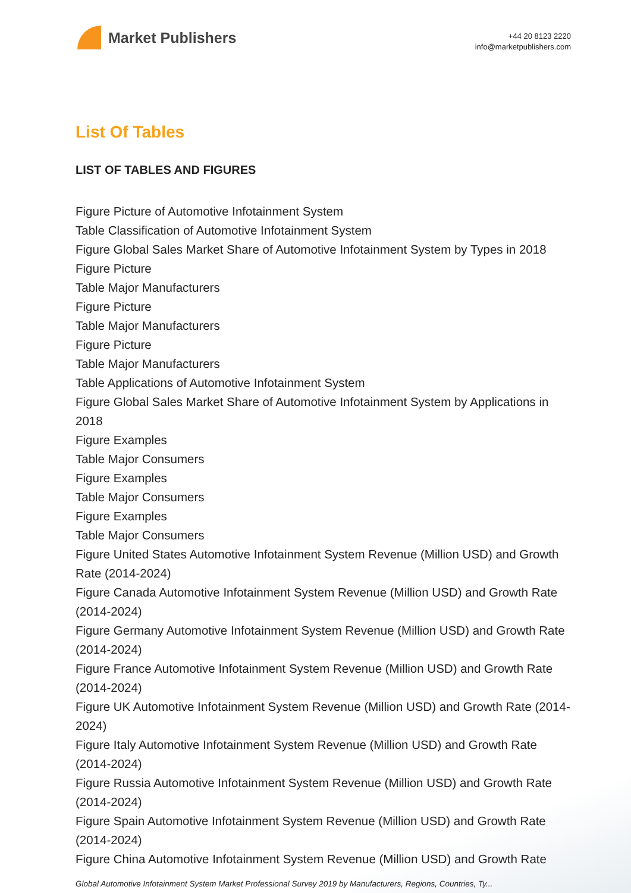Market Publishers
+44 20 8123 2220
info@marketpublishers.com
List Of Tables
LIST OF TABLES AND FIGURES
Figure Picture of Automotive Infotainment System
Table Classification of Automotive Infotainment System
Figure Global Sales Market Share of Automotive Infotainment System by Types in 2018
Figure Picture
Table Major Manufacturers
Figure Picture
Table Major Manufacturers
Figure Picture
Table Major Manufacturers
Table Applications of Automotive Infotainment System
Figure Global Sales Market Share of Automotive Infotainment System by Applications in 2018
Figure Examples
Table Major Consumers
Figure Examples
Table Major Consumers
Figure Examples
Table Major Consumers
Figure United States Automotive Infotainment System Revenue (Million USD) and Growth Rate (2014-2024)
Figure Canada Automotive Infotainment System Revenue (Million USD) and Growth Rate (2014-2024)
Figure Germany Automotive Infotainment System Revenue (Million USD) and Growth Rate (2014-2024)
Figure France Automotive Infotainment System Revenue (Million USD) and Growth Rate (2014-2024)
Figure UK Automotive Infotainment System Revenue (Million USD) and Growth Rate (2014-2024)
Figure Italy Automotive Infotainment System Revenue (Million USD) and Growth Rate (2014-2024)
Figure Russia Automotive Infotainment System Revenue (Million USD) and Growth Rate (2014-2024)
Figure Spain Automotive Infotainment System Revenue (Million USD) and Growth Rate (2014-2024)
Figure China Automotive Infotainment System Revenue (Million USD) and Growth Rate
Global Automotive Infotainment System Market Professional Survey 2019 by Manufacturers, Regions, Countries, Ty...